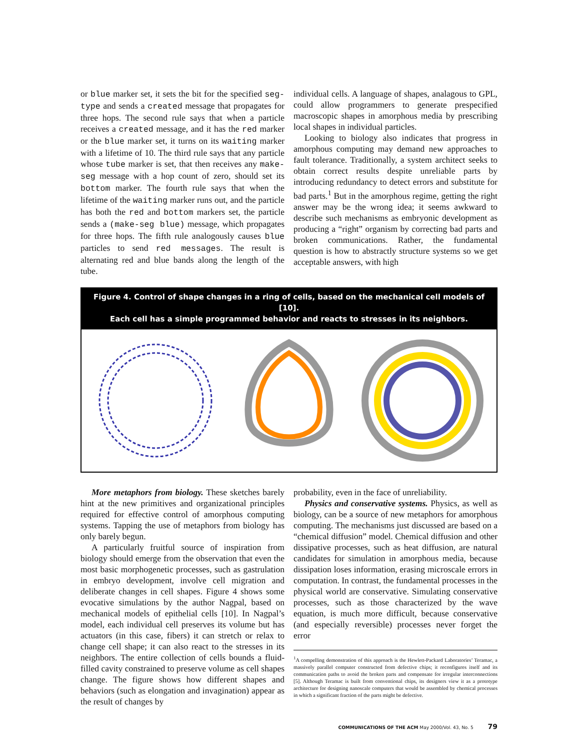or blue marker set, it sets the bit for the specified seg-type and sends a created message that propagates for three hops. The second rule says that when a particle receives a created message, and it has the red marker or the blue marker set, it turns on its waiting marker with a lifetime of 10. The third rule says that any particle whose tube marker is set, that then receives any make-seg message with a hop count of zero, should set its bottom marker. The fourth rule says that when the lifetime of the waiting marker runs out, and the particle has both the red and bottom markers set, the particle sends a (make-seg blue) message, which propagates for three hops. The fifth rule analogously causes blue particles to send red messages. The result is alternating red and blue bands along the length of the tube.
individual cells. A language of shapes, analagous to GPL, could allow programmers to generate prespecified macroscopic shapes in amorphous media by prescribing local shapes in individual particles.
Looking to biology also indicates that progress in amorphous computing may demand new approaches to fault tolerance. Traditionally, a system architect seeks to obtain correct results despite unreliable parts by introducing redundancy to detect errors and substitute for bad parts.<sup>1</sup> But in the amorphous regime, getting the right answer may be the wrong idea; it seems awkward to describe such mechanisms as embryonic development as producing a “right” organism by correcting bad parts and broken communications. Rather, the fundamental question is how to abstractly structure systems so we get acceptable answers, with high
Figure 4. Control of shape changes in a ring of cells, based on the mechanical cell models of [10].
Each cell has a simple programmed behavior and reacts to stresses in its neighbors.
More metaphors from biology. These sketches barely hint at the new primitives and organizational principles required for effective control of amorphous computing systems. Tapping the use of metaphors from biology has only barely begun.
A particularly fruitful source of inspiration from biology should emerge from the observation that even the most basic morphogenetic processes, such as gastrulation in embryo development, involve cell migration and deliberate changes in cell shapes. Figure 4 shows some evocative simulations by the author Nagpal, based on mechanical models of epithelial cells [10]. In Nagpal’s model, each individual cell preserves its volume but has actuators (in this case, fibers) it can stretch or relax to change cell shape; it can also react to the stresses in its neighbors. The entire collection of cells bounds a fluid-filled cavity constrained to preserve volume as cell shapes change. The figure shows how different shapes and behaviors (such as elongation and invagination) appear as the result of changes by
probability, even in the face of unreliability.
Physics and conservative systems. Physics, as well as biology, can be a source of new metaphors for amorphous computing. The mechanisms just discussed are based on a “chemical diffusion” model. Chemical diffusion and other dissipative processes, such as heat diffusion, are natural candidates for simulation in amorphous media, because dissipation loses information, erasing microscale errors in computation. In contrast, the fundamental processes in the physical world are conservative. Simulating conservative processes, such as those characterized by the wave equation, is much more difficult, because conservative (and especially reversible) processes never forget the error
<sup>1</sup> A compelling demonstration of this approach is the Hewlett-Packard Laboratories’ Teramac, a massively parallel computer constructed from defective chips; it reconfigures itself and its communication paths to avoid the broken parts and compensate for irregular interconnections [5]. Although Teramac is built from conventional chips, its designers view it as a prototype architecture for designing nanoscale computers that would be assembled by chemical processes in which a significant fraction of the parts might be defective.
COMMUNICATIONS OF THE ACM May 2000/Vol. 43, No. 5 79